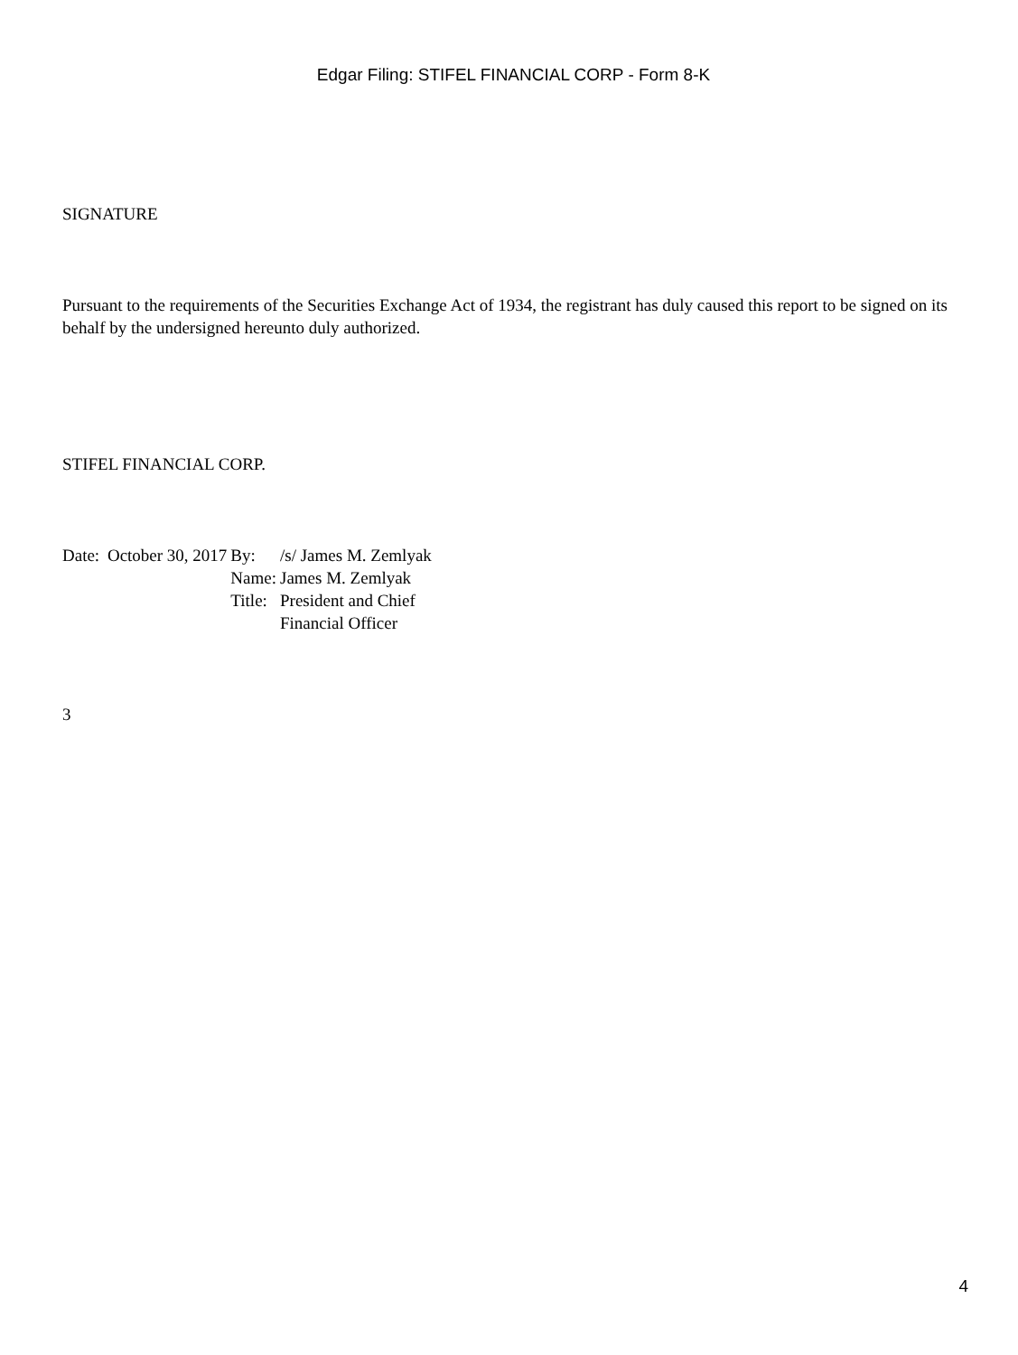Edgar Filing: STIFEL FINANCIAL CORP - Form 8-K
SIGNATURE
Pursuant to the requirements of the Securities Exchange Act of 1934, the registrant has duly caused this report to be signed on its behalf by the undersigned hereunto duly authorized.
STIFEL FINANCIAL CORP.
| Date: | October 30, 2017 | By: | /s/ James M. Zemlyak |
| | | Name: | James M. Zemlyak |
| | | Title: | President and Chief Financial Officer |
3
4